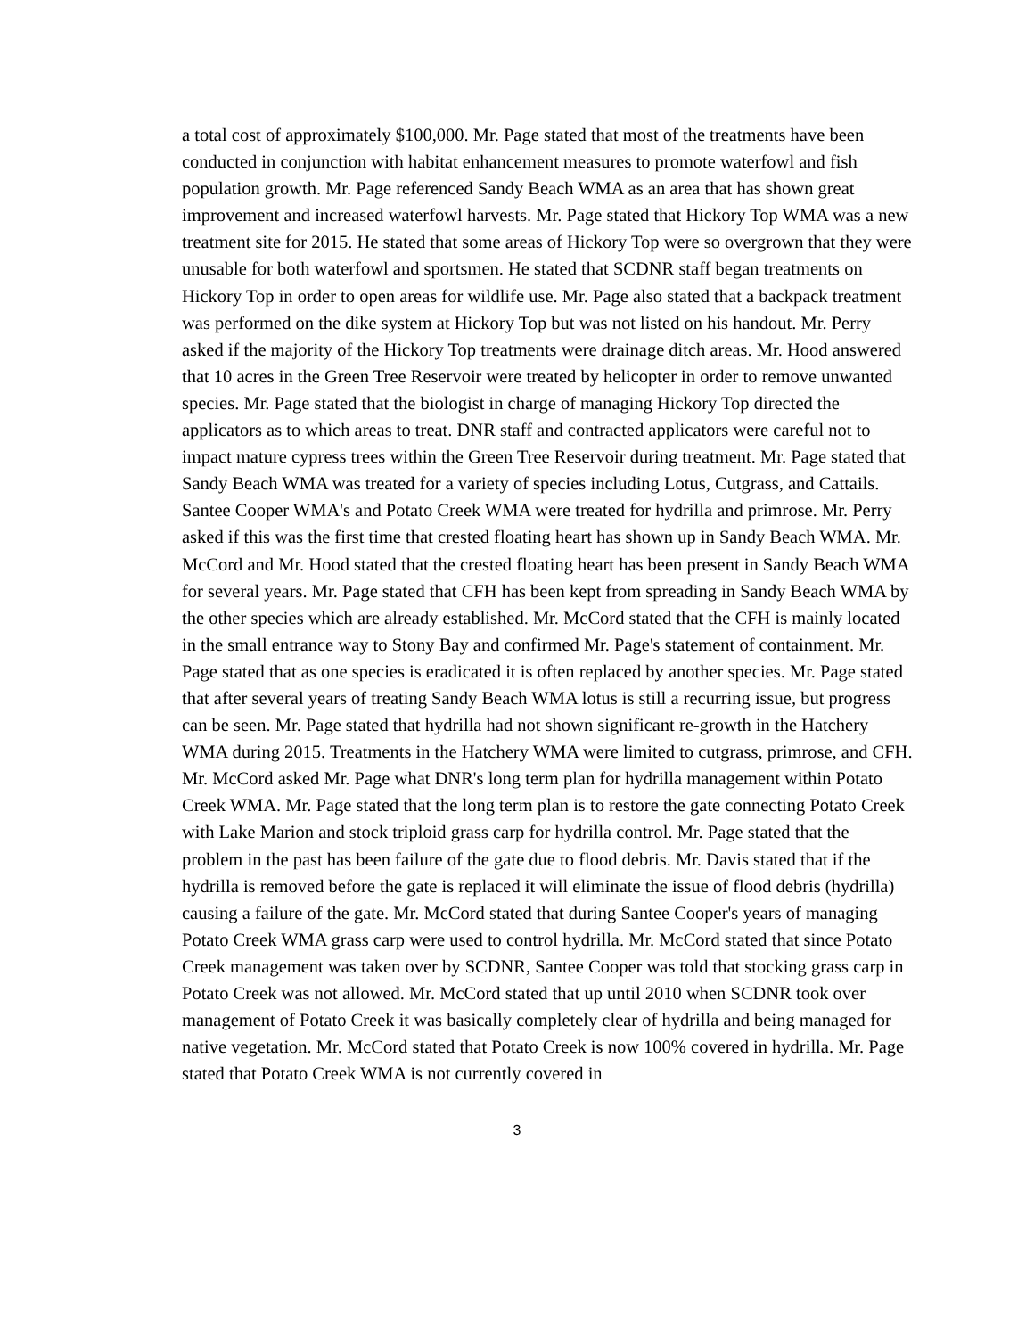a total cost of approximately $100,000. Mr. Page stated that most of the treatments have been conducted in conjunction with habitat enhancement measures to promote waterfowl and fish population growth. Mr. Page referenced Sandy Beach WMA as an area that has shown great improvement and increased waterfowl harvests. Mr. Page stated that Hickory Top WMA was a new treatment site for 2015. He stated that some areas of Hickory Top were so overgrown that they were unusable for both waterfowl and sportsmen. He stated that SCDNR staff began treatments on Hickory Top in order to open areas for wildlife use. Mr. Page also stated that a backpack treatment was performed on the dike system at Hickory Top but was not listed on his handout. Mr. Perry asked if the majority of the Hickory Top treatments were drainage ditch areas. Mr. Hood answered that 10 acres in the Green Tree Reservoir were treated by helicopter in order to remove unwanted species. Mr. Page stated that the biologist in charge of managing Hickory Top directed the applicators as to which areas to treat. DNR staff and contracted applicators were careful not to impact mature cypress trees within the Green Tree Reservoir during treatment. Mr. Page stated that Sandy Beach WMA was treated for a variety of species including Lotus, Cutgrass, and Cattails. Santee Cooper WMA's and Potato Creek WMA were treated for hydrilla and primrose. Mr. Perry asked if this was the first time that crested floating heart has shown up in Sandy Beach WMA. Mr. McCord and Mr. Hood stated that the crested floating heart has been present in Sandy Beach WMA for several years. Mr. Page stated that CFH has been kept from spreading in Sandy Beach WMA by the other species which are already established. Mr. McCord stated that the CFH is mainly located in the small entrance way to Stony Bay and confirmed Mr. Page's statement of containment. Mr. Page stated that as one species is eradicated it is often replaced by another species. Mr. Page stated that after several years of treating Sandy Beach WMA lotus is still a recurring issue, but progress can be seen. Mr. Page stated that hydrilla had not shown significant re-growth in the Hatchery WMA during 2015. Treatments in the Hatchery WMA were limited to cutgrass, primrose, and CFH. Mr. McCord asked Mr. Page what DNR's long term plan for hydrilla management within Potato Creek WMA. Mr. Page stated that the long term plan is to restore the gate connecting Potato Creek with Lake Marion and stock triploid grass carp for hydrilla control. Mr. Page stated that the problem in the past has been failure of the gate due to flood debris. Mr. Davis stated that if the hydrilla is removed before the gate is replaced it will eliminate the issue of flood debris (hydrilla) causing a failure of the gate. Mr. McCord stated that during Santee Cooper's years of managing Potato Creek WMA grass carp were used to control hydrilla. Mr. McCord stated that since Potato Creek management was taken over by SCDNR, Santee Cooper was told that stocking grass carp in Potato Creek was not allowed. Mr. McCord stated that up until 2010 when SCDNR took over management of Potato Creek it was basically completely clear of hydrilla and being managed for native vegetation. Mr. McCord stated that Potato Creek is now 100% covered in hydrilla. Mr. Page stated that Potato Creek WMA is not currently covered in
3